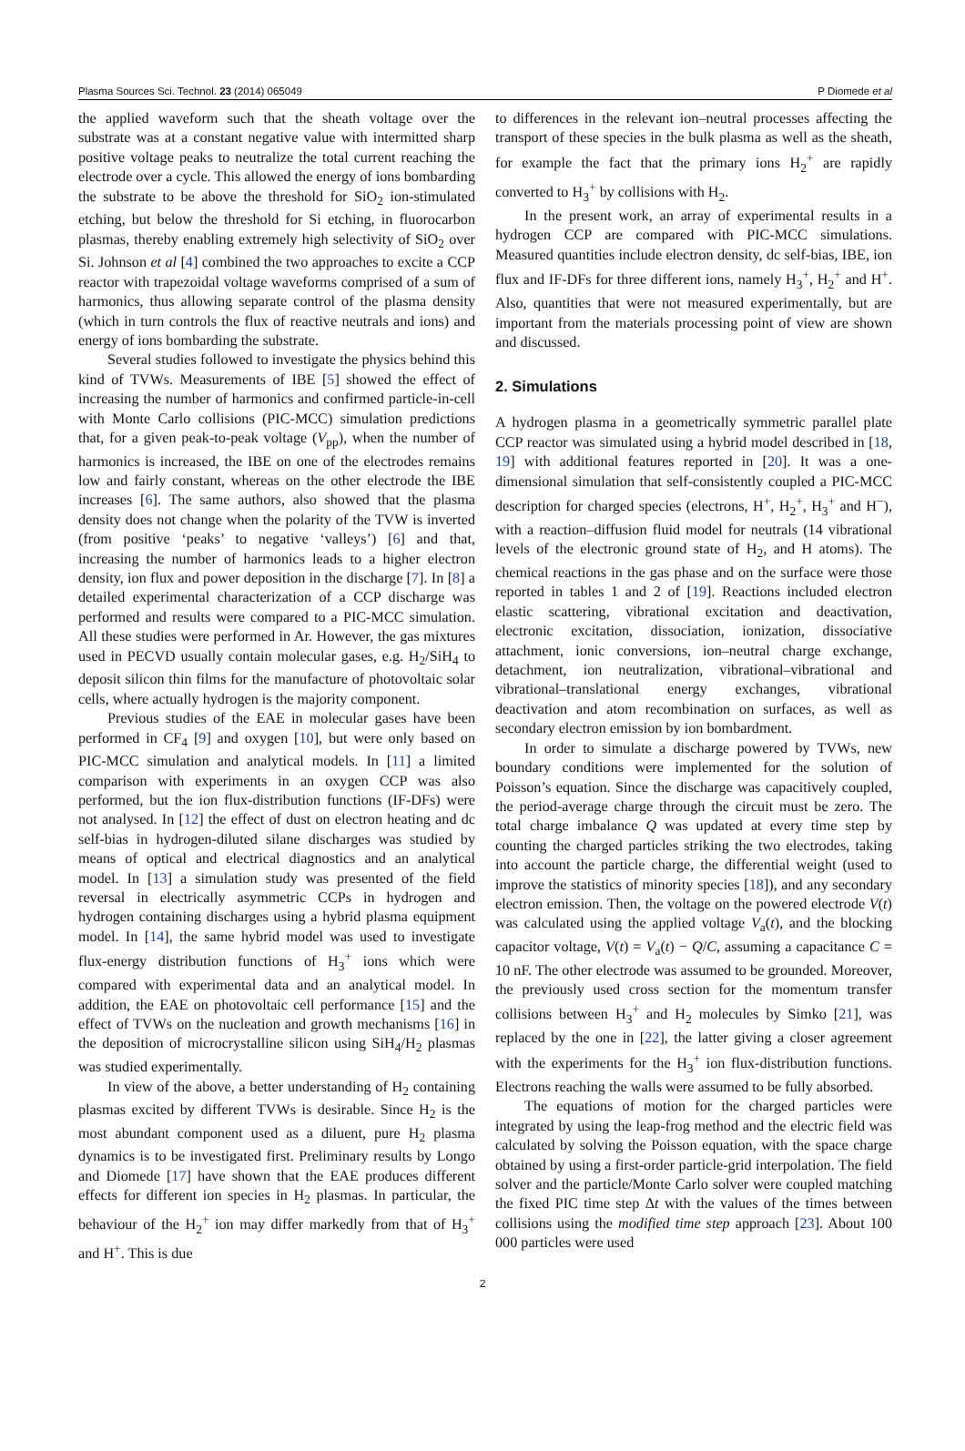Plasma Sources Sci. Technol. 23 (2014) 065049 P Diomede et al
the applied waveform such that the sheath voltage over the substrate was at a constant negative value with intermitted sharp positive voltage peaks to neutralize the total current reaching the electrode over a cycle. This allowed the energy of ions bombarding the substrate to be above the threshold for SiO<sub>2</sub> ion-stimulated etching, but below the threshold for Si etching, in fluorocarbon plasmas, thereby enabling extremely high selectivity of SiO<sub>2</sub> over Si. Johnson et al [4] combined the two approaches to excite a CCP reactor with trapezoidal voltage waveforms comprised of a sum of harmonics, thus allowing separate control of the plasma density (which in turn controls the flux of reactive neutrals and ions) and energy of ions bombarding the substrate.
Several studies followed to investigate the physics behind this kind of TVWs. Measurements of IBE [5] showed the effect of increasing the number of harmonics and confirmed particle-in-cell with Monte Carlo collisions (PIC-MCC) simulation predictions that, for a given peak-to-peak voltage (V<sub>pp</sub>), when the number of harmonics is increased, the IBE on one of the electrodes remains low and fairly constant, whereas on the other electrode the IBE increases [6]. The same authors, also showed that the plasma density does not change when the polarity of the TVW is inverted (from positive ‘peaks’ to negative ‘valleys’) [6] and that, increasing the number of harmonics leads to a higher electron density, ion flux and power deposition in the discharge [7]. In [8] a detailed experimental characterization of a CCP discharge was performed and results were compared to a PIC-MCC simulation. All these studies were performed in Ar. However, the gas mixtures used in PECVD usually contain molecular gases, e.g. H<sub>2</sub>/SiH<sub>4</sub> to deposit silicon thin films for the manufacture of photovoltaic solar cells, where actually hydrogen is the majority component.
Previous studies of the EAE in molecular gases have been performed in CF<sub>4</sub> [9] and oxygen [10], but were only based on PIC-MCC simulation and analytical models. In [11] a limited comparison with experiments in an oxygen CCP was also performed, but the ion flux-distribution functions (IF-DFs) were not analysed. In [12] the effect of dust on electron heating and dc self-bias in hydrogen-diluted silane discharges was studied by means of optical and electrical diagnostics and an analytical model. In [13] a simulation study was presented of the field reversal in electrically asymmetric CCPs in hydrogen and hydrogen containing discharges using a hybrid plasma equipment model. In [14], the same hybrid model was used to investigate flux-energy distribution functions of H<sub>3</sub><sup>+</sup> ions which were compared with experimental data and an analytical model. In addition, the EAE on photovoltaic cell performance [15] and the effect of TVWs on the nucleation and growth mechanisms [16] in the deposition of microcrystalline silicon using SiH<sub>4</sub>/H<sub>2</sub> plasmas was studied experimentally.
In view of the above, a better understanding of H<sub>2</sub> containing plasmas excited by different TVWs is desirable. Since H<sub>2</sub> is the most abundant component used as a diluent, pure H<sub>2</sub> plasma dynamics is to be investigated first. Preliminary results by Longo and Diomede [17] have shown that the EAE produces different effects for different ion species in H<sub>2</sub> plasmas. In particular, the behaviour of the H<sub>2</sub><sup>+</sup> ion may differ markedly from that of H<sub>3</sub><sup>+</sup> and H<sup>+</sup>. This is due
to differences in the relevant ion–neutral processes affecting the transport of these species in the bulk plasma as well as the sheath, for example the fact that the primary ions H<sub>2</sub><sup>+</sup> are rapidly converted to H<sub>3</sub><sup>+</sup> by collisions with H<sub>2</sub>.
In the present work, an array of experimental results in a hydrogen CCP are compared with PIC-MCC simulations. Measured quantities include electron density, dc self-bias, IBE, ion flux and IF-DFs for three different ions, namely H<sub>3</sub><sup>+</sup>, H<sub>2</sub><sup>+</sup> and H<sup>+</sup>. Also, quantities that were not measured experimentally, but are important from the materials processing point of view are shown and discussed.
2. Simulations
A hydrogen plasma in a geometrically symmetric parallel plate CCP reactor was simulated using a hybrid model described in [18, 19] with additional features reported in [20]. It was a one-dimensional simulation that self-consistently coupled a PIC-MCC description for charged species (electrons, H<sup>+</sup>, H<sub>2</sub><sup>+</sup>, H<sub>3</sub><sup>+</sup> and H<sup>−</sup>), with a reaction–diffusion fluid model for neutrals (14 vibrational levels of the electronic ground state of H<sub>2</sub>, and H atoms). The chemical reactions in the gas phase and on the surface were those reported in tables 1 and 2 of [19]. Reactions included electron elastic scattering, vibrational excitation and deactivation, electronic excitation, dissociation, ionization, dissociative attachment, ionic conversions, ion–neutral charge exchange, detachment, ion neutralization, vibrational–vibrational and vibrational–translational energy exchanges, vibrational deactivation and atom recombination on surfaces, as well as secondary electron emission by ion bombardment.
In order to simulate a discharge powered by TVWs, new boundary conditions were implemented for the solution of Poisson’s equation. Since the discharge was capacitively coupled, the period-average charge through the circuit must be zero. The total charge imbalance Q was updated at every time step by counting the charged particles striking the two electrodes, taking into account the particle charge, the differential weight (used to improve the statistics of minority species [18]), and any secondary electron emission. Then, the voltage on the powered electrode V(t) was calculated using the applied voltage V<sub>a</sub>(t), and the blocking capacitor voltage, V(t) = V<sub>a</sub>(t) − Q/C, assuming a capacitance C = 10 nF. The other electrode was assumed to be grounded. Moreover, the previously used cross section for the momentum transfer collisions between H<sub>3</sub><sup>+</sup> and H<sub>2</sub> molecules by Simko [21], was replaced by the one in [22], the latter giving a closer agreement with the experiments for the H<sub>3</sub><sup>+</sup> ion flux-distribution functions. Electrons reaching the walls were assumed to be fully absorbed.
The equations of motion for the charged particles were integrated by using the leap-frog method and the electric field was calculated by solving the Poisson equation, with the space charge obtained by using a first-order particle-grid interpolation. The field solver and the particle/Monte Carlo solver were coupled matching the fixed PIC time step Δt with the values of the times between collisions using the modified time step approach [23]. About 100 000 particles were used
2